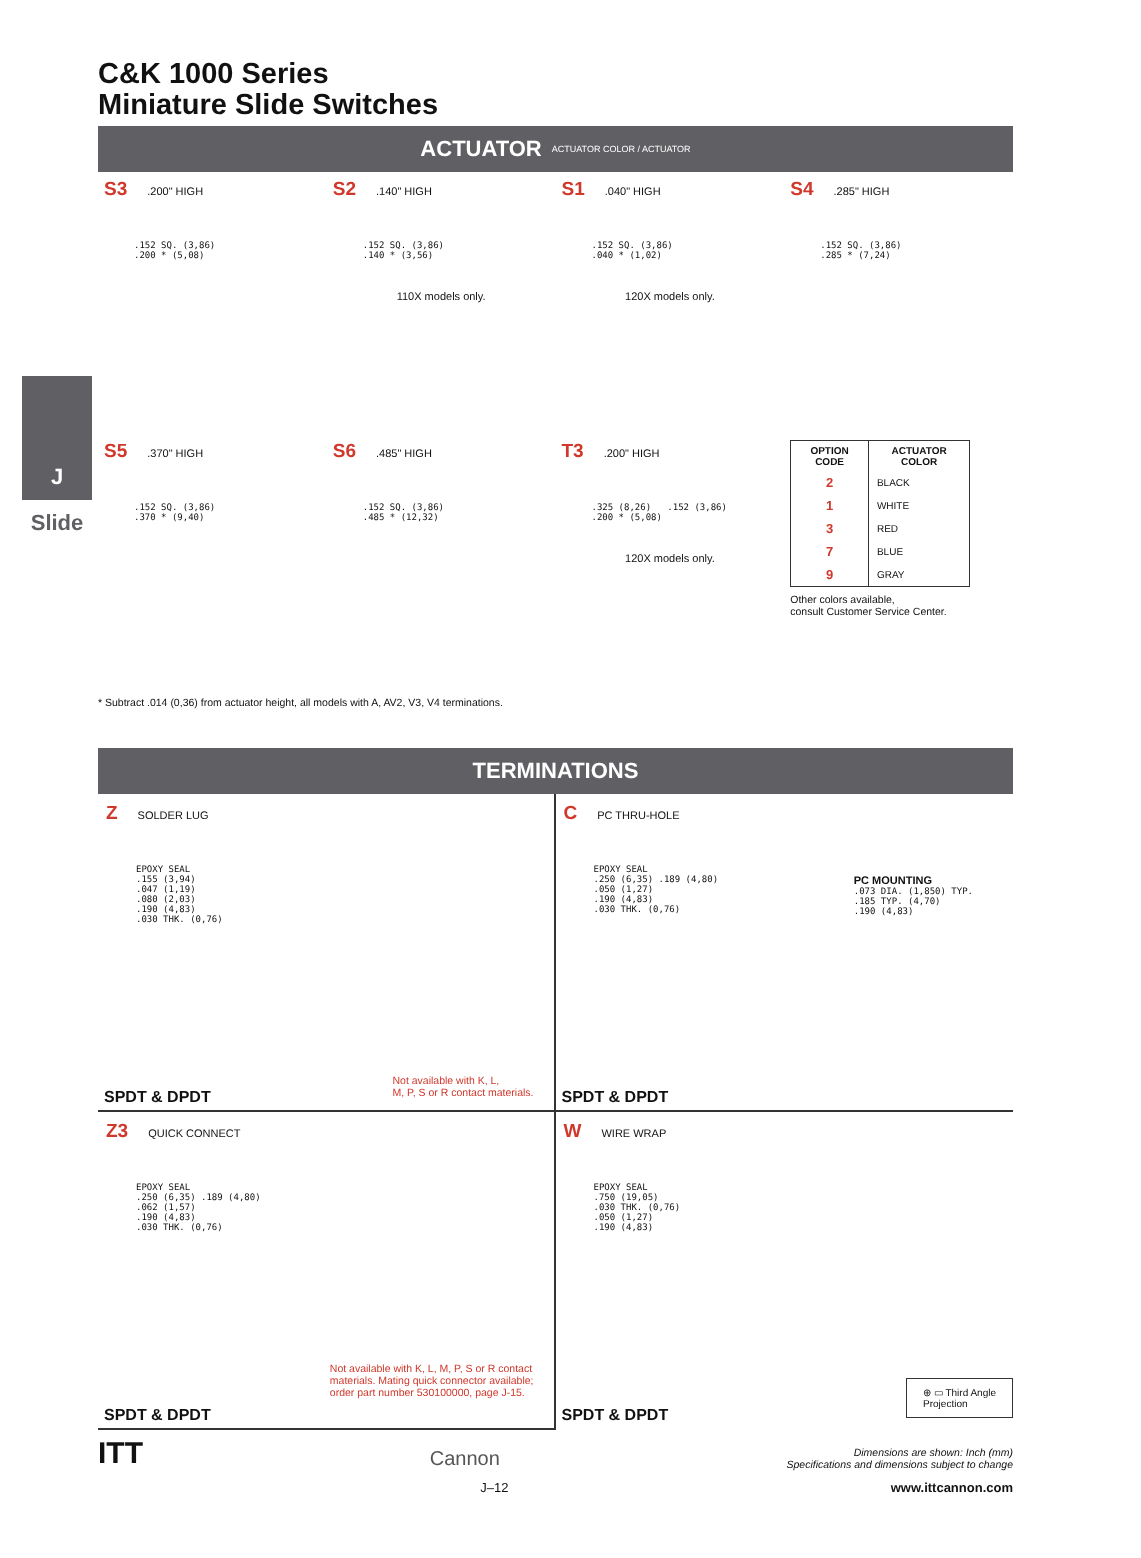J
Slide
C&K 1000 Series
Miniature Slide Switches
ACTUATOR ACTUATOR COLOR / ACTUATOR
S3.200" HIGH
.152 SQ. (3,86)
.200 * (5,08)
S2.140" HIGH
.152 SQ. (3,86)
.140 * (3,56)
110X models only.
S1.040" HIGH
.152 SQ. (3,86)
.040 * (1,02)
120X models only.
S4.285" HIGH
.152 SQ. (3,86)
.285 * (7,24)
S5.370" HIGH
.152 SQ. (3,86)
.370 * (9,40)
S6.485" HIGH
.152 SQ. (3,86)
.485 * (12,32)
T3.200" HIGH
.325 (8,26) .152 (3,86)
.200 * (5,08)
120X models only.
| OPTION CODE | ACTUATOR COLOR |
| --- | --- |
| 2 | BLACK |
| 1 | WHITE |
| 3 | RED |
| 7 | BLUE |
| 9 | GRAY |
Other colors available,
consult Customer Service Center.
* Subtract .014 (0,36) from actuator height, all models with A, AV2, V3, V4 terminations.
TERMINATIONS
Z SOLDER LUG
EPOXY SEAL
.155 (3,94)
.047 (1,19)
.080 (2,03)
.190 (4,83)
.030 THK. (0,76)
Not available with K, L,
M, P, S or R contact materials.
SPDT & DPDT
C PC THRU-HOLE
EPOXY SEAL
.250 (6,35) .189 (4,80)
.050 (1,27)
.190 (4,83)
.030 THK. (0,76)
PC MOUNTING
.073 DIA. (1,850) TYP.
.185 TYP. (4,70)
.190 (4,83)
SPDT & DPDT
Z3 QUICK CONNECT
EPOXY SEAL
.250 (6,35) .189 (4,80)
.062 (1,57)
.190 (4,83)
.030 THK. (0,76)
Not available with K, L, M, P, S or R contact
materials. Mating quick connector available;
order part number 530100000, page J-15.
SPDT & DPDT
W WIRE WRAP
EPOXY SEAL
.750 (19,05)
.030 THK. (0,76)
.050 (1,27)
.190 (4,83)
⊕ ▭ Third Angle
Projection
SPDT & DPDT
ITT
Cannon
Dimensions are shown: Inch (mm)
Specifications and dimensions subject to change
J–12 www.ittcannon.com